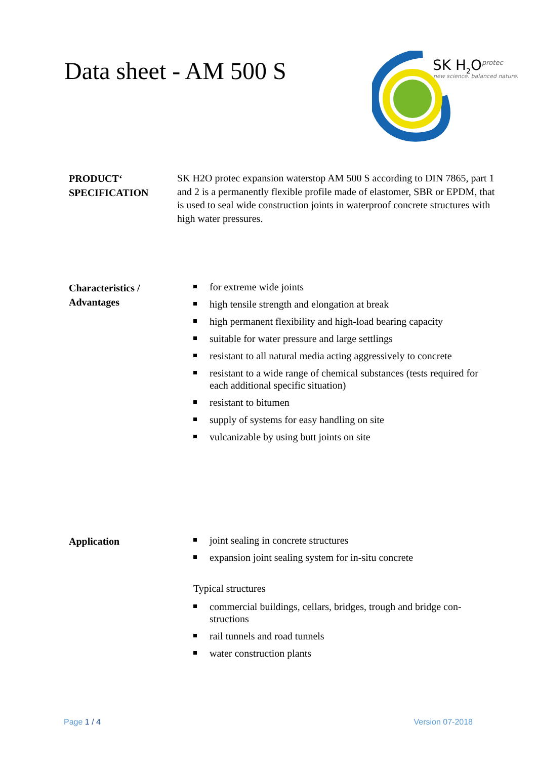Data sheet - AM 500 S
SK H<sub>2</sub>O<sup>protec</sup>
new science. balanced nature.
PRODUCT‘
SPECIFICATION
SK H2O protec expansion waterstop AM 500 S according to DIN 7865, part 1 and 2 is a permanently flexible profile made of elastomer, SBR or EPDM, that is used to seal wide construction joints in waterproof concrete structures with high water pressures.
Characteristics /
Advantages
for extreme wide joints
high tensile strength and elongation at break
high permanent flexibility and high-load bearing capacity
suitable for water pressure and large settlings
resistant to all natural media acting aggressively to concrete
resistant to a wide range of chemical substances (tests required for each additional specific situation)
resistant to bitumen
supply of systems for easy handling on site
vulcanizable by using butt joints on site
Application
joint sealing in concrete structures
expansion joint sealing system for in-situ concrete
Typical structures
commercial buildings, cellars, bridges, trough and bridge con-structions
rail tunnels and road tunnels
water construction plants
Page 1 / 4 Version 07-2018